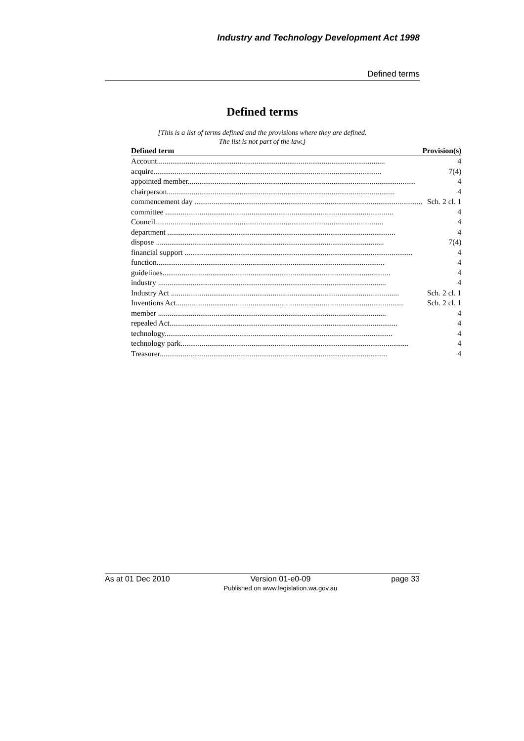Industry and Technology Development Act 1998
Defined terms
Defined terms
[This is a list of terms defined and the provisions where they are defined.
The list is not part of the law.]
| Defined term | Provision(s) |
| --- | --- |
| Account....................................................................................................................... | 4 |
| acquire....................................................................................................................... | 7(4) |
| appointed member....................................................................................................................... | 4 |
| chairperson....................................................................................................................... | 4 |
| commencement day ....................................................................................................................... | Sch. 2 cl. 1 |
| committee ....................................................................................................................... | 4 |
| Council....................................................................................................................... | 4 |
| department ....................................................................................................................... | 4 |
| dispose ....................................................................................................................... | 7(4) |
| financial support ....................................................................................................................... | 4 |
| function....................................................................................................................... | 4 |
| guidelines....................................................................................................................... | 4 |
| industry ....................................................................................................................... | 4 |
| Industry Act ....................................................................................................................... | Sch. 2 cl. 1 |
| Inventions Act....................................................................................................................... | Sch. 2 cl. 1 |
| member ....................................................................................................................... | 4 |
| repealed Act....................................................................................................................... | 4 |
| technology....................................................................................................................... | 4 |
| technology park....................................................................................................................... | 4 |
| Treasurer....................................................................................................................... | 4 |
As at 01 Dec 2010 Version 01-e0-09
Published on www.legislation.wa.gov.au page 33